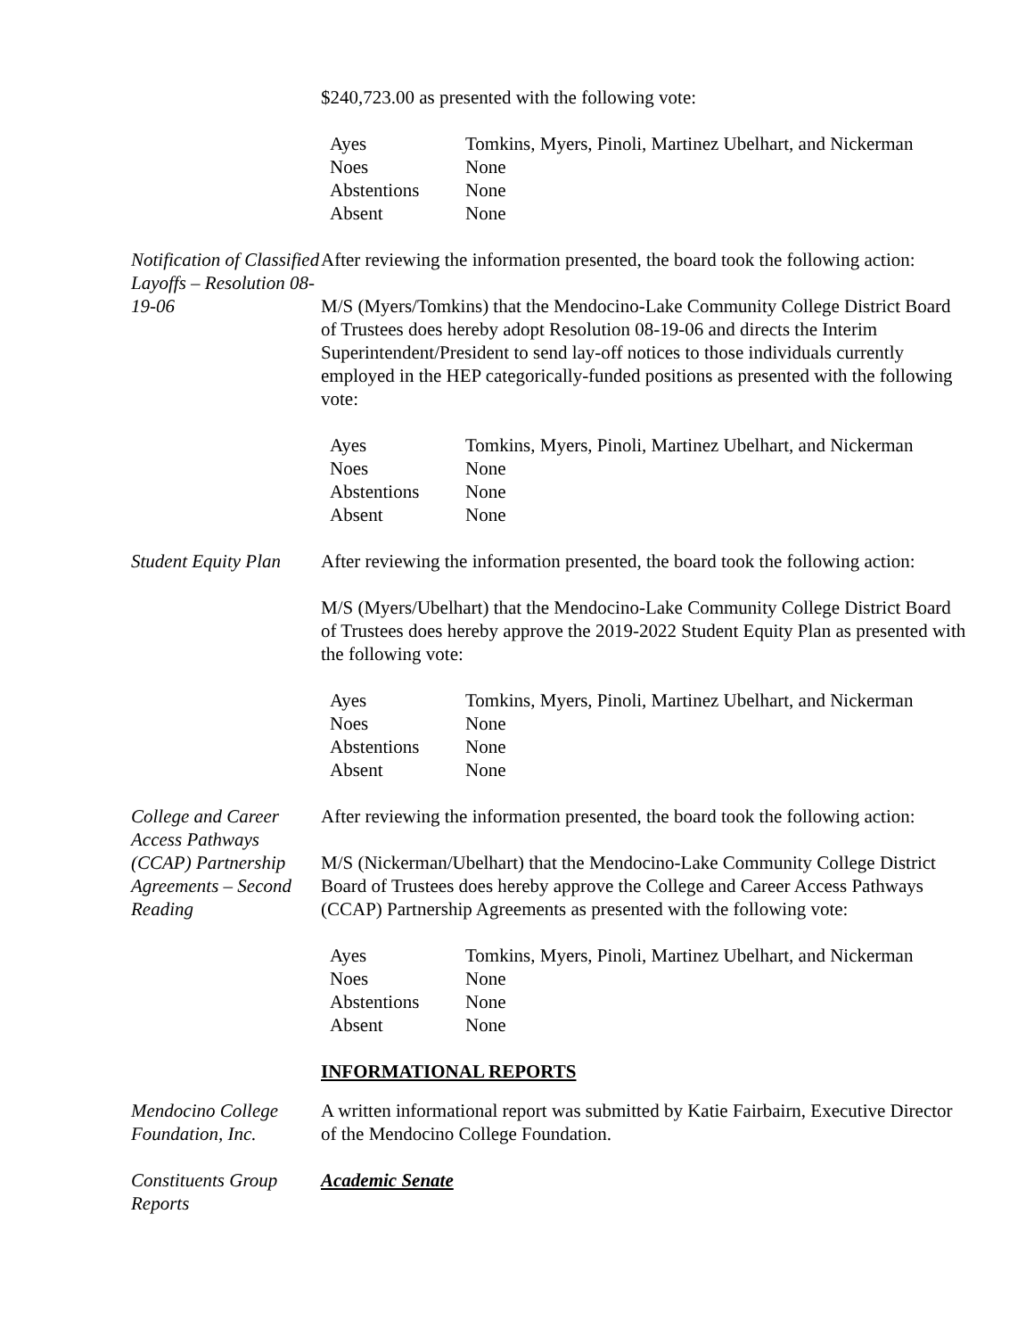$240,723.00 as presented with the following vote:
| Ayes | Tomkins, Myers, Pinoli, Martinez Ubelhart, and Nickerman |
| Noes | None |
| Abstentions | None |
| Absent | None |
Notification of Classified Layoffs – Resolution 08-19-06
After reviewing the information presented, the board took the following action:
M/S (Myers/Tomkins) that the Mendocino-Lake Community College District Board of Trustees does hereby adopt Resolution 08-19-06 and directs the Interim Superintendent/President to send lay-off notices to those individuals currently employed in the HEP categorically-funded positions as presented with the following vote:
| Ayes | Tomkins, Myers, Pinoli, Martinez Ubelhart, and Nickerman |
| Noes | None |
| Abstentions | None |
| Absent | None |
Student Equity Plan
After reviewing the information presented, the board took the following action:
M/S (Myers/Ubelhart) that the Mendocino-Lake Community College District Board of Trustees does hereby approve the 2019-2022 Student Equity Plan as presented with the following vote:
| Ayes | Tomkins, Myers, Pinoli, Martinez Ubelhart, and Nickerman |
| Noes | None |
| Abstentions | None |
| Absent | None |
College and Career Access Pathways (CCAP) Partnership Agreements – Second Reading
After reviewing the information presented, the board took the following action:
M/S (Nickerman/Ubelhart) that the Mendocino-Lake Community College District Board of Trustees does hereby approve the College and Career Access Pathways (CCAP) Partnership Agreements as presented with the following vote:
| Ayes | Tomkins, Myers, Pinoli, Martinez Ubelhart, and Nickerman |
| Noes | None |
| Abstentions | None |
| Absent | None |
INFORMATIONAL REPORTS
Mendocino College Foundation, Inc.
A written informational report was submitted by Katie Fairbairn, Executive Director of the Mendocino College Foundation.
Constituents Group Reports
Academic Senate